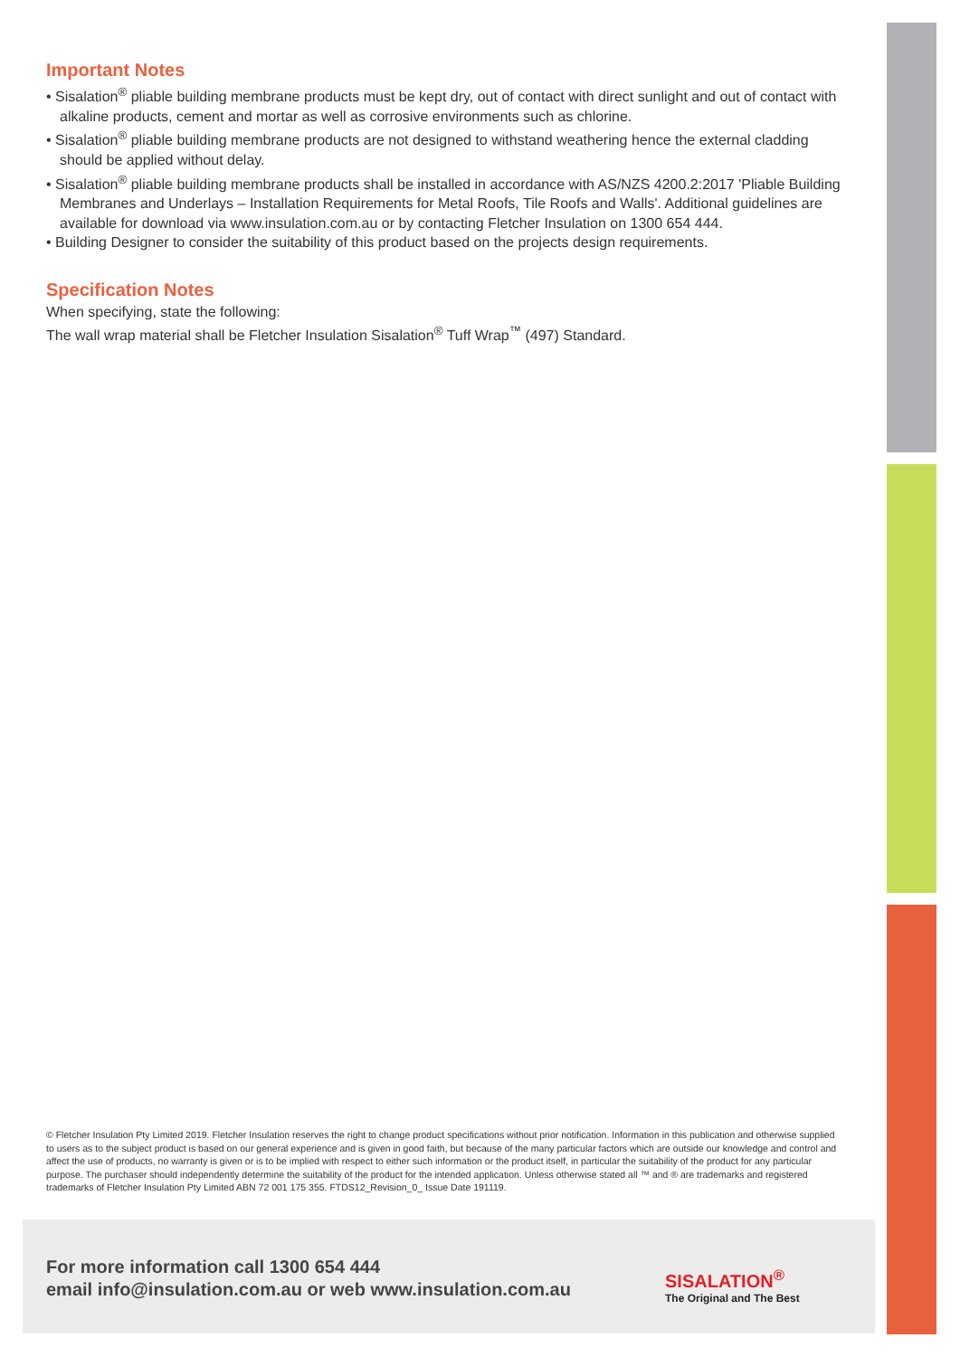Important Notes
• Sisalation<sup>®</sup> pliable building membrane products must be kept dry, out of contact with direct sunlight and out of contact with alkaline products, cement and mortar as well as corrosive environments such as chlorine.
• Sisalation<sup>®</sup> pliable building membrane products are not designed to withstand weathering hence the external cladding should be applied without delay.
• Sisalation<sup>®</sup> pliable building membrane products shall be installed in accordance with AS/NZS 4200.2:2017 'Pliable Building Membranes and Underlays – Installation Requirements for Metal Roofs, Tile Roofs and Walls'. Additional guidelines are available for download via www.insulation.com.au or by contacting Fletcher Insulation on 1300 654 444.
• Building Designer to consider the suitability of this product based on the projects design requirements.
Specification Notes
When specifying, state the following:
The wall wrap material shall be Fletcher Insulation Sisalation<sup>®</sup> Tuff Wrap<sup>™</sup> (497) Standard.
© Fletcher Insulation Pty Limited 2019. Fletcher Insulation reserves the right to change product specifications without prior notification. Information in this publication and otherwise supplied to users as to the subject product is based on our general experience and is given in good faith, but because of the many particular factors which are outside our knowledge and control and affect the use of products, no warranty is given or is to be implied with respect to either such information or the product itself, in particular the suitability of the product for any particular purpose. The purchaser should independently determine the suitability of the product for the intended application. Unless otherwise stated all ™ and ® are trademarks and registered trademarks of Fletcher Insulation Pty Limited ABN 72 001 175 355. FTDS12_Revision_0_ Issue Date 191119.
For more information call 1300 654 444
email info@insulation.com.au or web www.insulation.com.au
SISALATION<sup>®</sup>
The Original and The Best